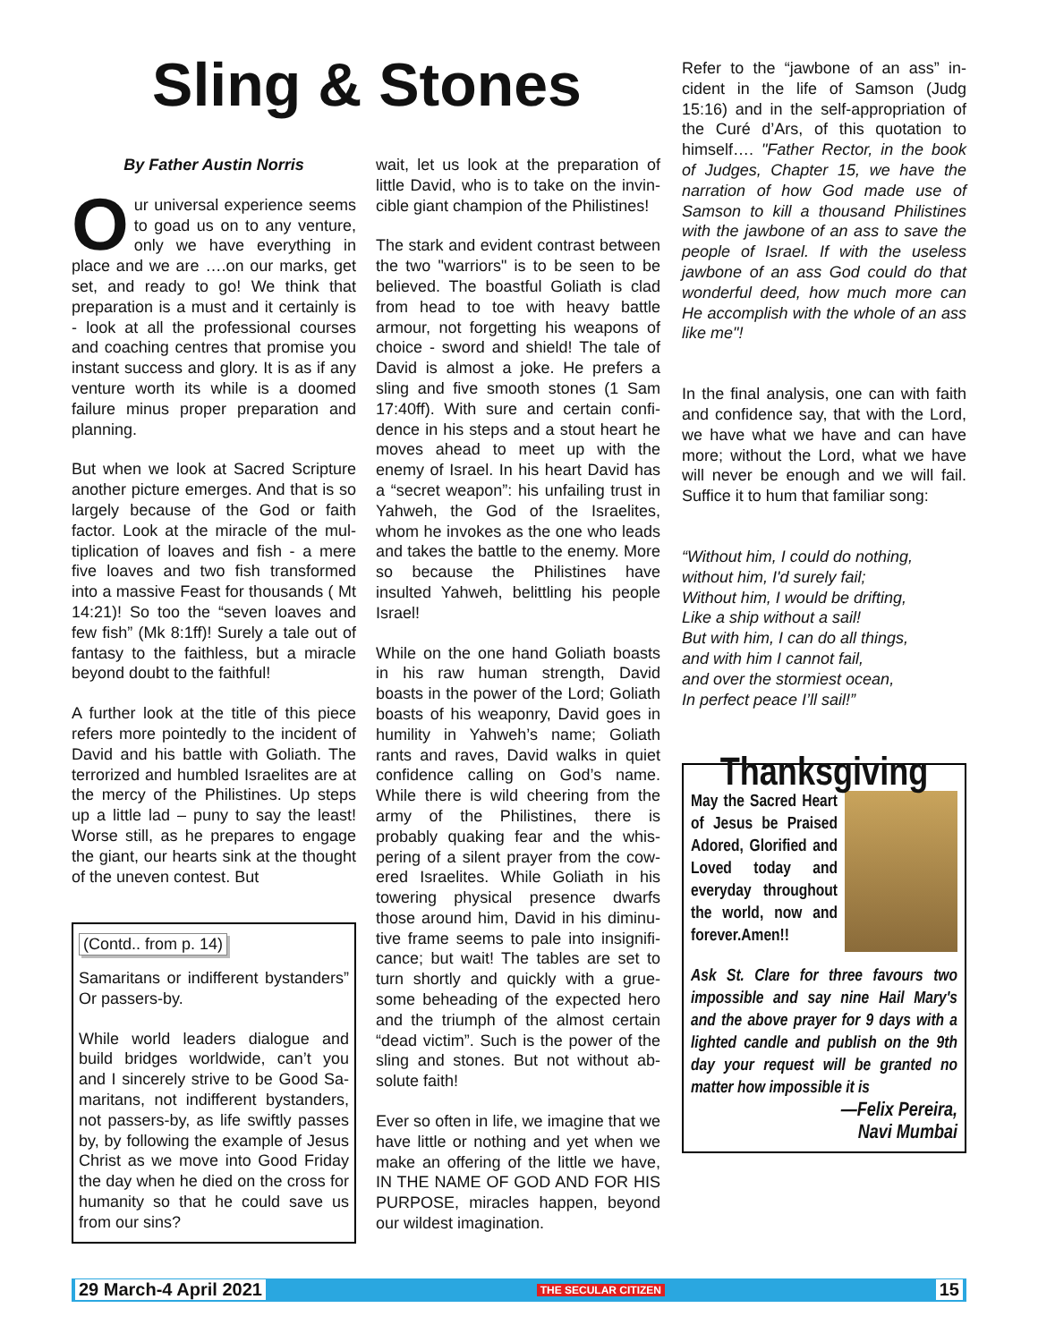Sling & Stones
By Father Austin Norris
Our universal experience seems to goad us on to any venture, only we have every­thing in place and we are ….on our marks, get set, and ready to go! We think that preparation is a must and it certainly is - look at all the profes­sional courses and coaching centres that promise you instant success and glory. It is as if any venture worth its while is a doomed failure minus prop­er preparation and planning.
But when we look at Sacred Scripture another picture emerges. And that is so largely because of the God or faith factor. Look at the miracle of the mul­tiplication of loaves and fish - a mere five loaves and two fish transformed into a massive Feast for thousands ( Mt 14:21)! So too the “seven loaves and few fish” (Mk 8:1ff)! Surely a tale out of fantasy to the faithless, but a miracle beyond doubt to the faithful!
A further look at the title of this piece refers more pointedly to the incident of David and his battle with Goliath. The terrorized and humbled Israelites are at the mercy of the Philistines. Up steps up a little lad – puny to say the least! Worse still, as he prepares to engage the giant, our hearts sink at the thought of the uneven contest. But
(Contd.. from p. 14)
Samaritans or indifferent bystand­ers” Or passers-by.
While world leaders dialogue and build bridges worldwide, can’t you and I sincerely strive to be Good Sa­maritans, not indifferent bystanders, not passers-by, as life swiftly passes by, by following the example of Je­sus Christ as we move into Good Friday the day when he died on the cross for humanity so that he could save us from our sins?
wait, let us look at the preparation of little David, who is to take on the invin­cible giant champion of the Philistines!
The stark and evident contrast be­tween the two "warriors" is to be seen to be believed. The boastful Goliath is clad from head to toe with heavy battle armour, not forgetting his weapons of choice - sword and shield! The tale of David is almost a joke. He prefers a sling and five smooth stones (1 Sam 17:40ff). With sure and certain confi­dence in his steps and a stout heart he moves ahead to meet up with the enemy of Israel. In his heart David has a “secret weapon”: his unfailing trust in Yahweh, the God of the Israelites, whom he invokes as the one who leads and takes the battle to the en­emy. More so because the Philistines have insulted Yahweh, belittling his people Israel!
While on the one hand Goliath boasts in his raw human strength, David boasts in the power of the Lord; Go­liath boasts of his weaponry, David goes in humility in Yahweh’s name; Goliath rants and raves, David walks in quiet confidence calling on God’s name. While there is wild cheering from the army of the Philistines, there is probably quaking fear and the whis­pering of a silent prayer from the cow­ered Israelites. While Goliath in his towering physical presence dwarfs those around him, David in his diminu­tive frame seems to pale into insignifi­cance; but wait! The tables are set to turn shortly and quickly with a grue­some beheading of the expected hero and the triumph of the almost certain “dead victim”. Such is the power of the sling and stones. But not without ab­solute faith!
Ever so often in life, we imagine that we have little or nothing and yet when we make an offering of the little we have, IN THE NAME OF GOD AND FOR HIS PURPOSE, miracles hap­pen, beyond our wildest imagination.
Refer to the “jawbone of an ass” in­cident in the life of Samson (Judg 15:16) and in the self-appropriation of the Curé d’Ars, of this quotation to himself…. "Father Rector, in the book of Judges, Chapter 15, we have the narration of how God made use of Samson to kill a thousand Philistines with the jawbone of an ass to save the people of Israel. If with the useless jawbone of an ass God could do that wonderful deed, how much more can He accomplish with the whole of an ass like me"!
In the final analysis, one can with faith and confidence say, that with the Lord, we have what we have and can have more; without the Lord, what we have will never be enough and we will fail. Suffice it to hum that familiar song:
“Without him, I could do nothing,
without him, I'd surely fail;
Without him, I would be drifting,
Like a ship without a sail!
But with him, I can do all things,
and with him I cannot fail,
and over the stormiest ocean,
In perfect peace I’ll sail!”
Thanksgiving
May the Sacred Heart of Jesus be Praised Adored, Glorified and Loved today and every­day throughout the world, now and for­ever.Amen!!
Ask St. Clare for three favours two impossible and say nine Hail Mary's and the above prayer for 9 days with a lighted candle and publish on the 9th day your request will be granted no matter how impossible it is
—Felix Pereira,
Navi Mumbai
29 March-4 April 2021 THE SECULAR CITIZEN 15